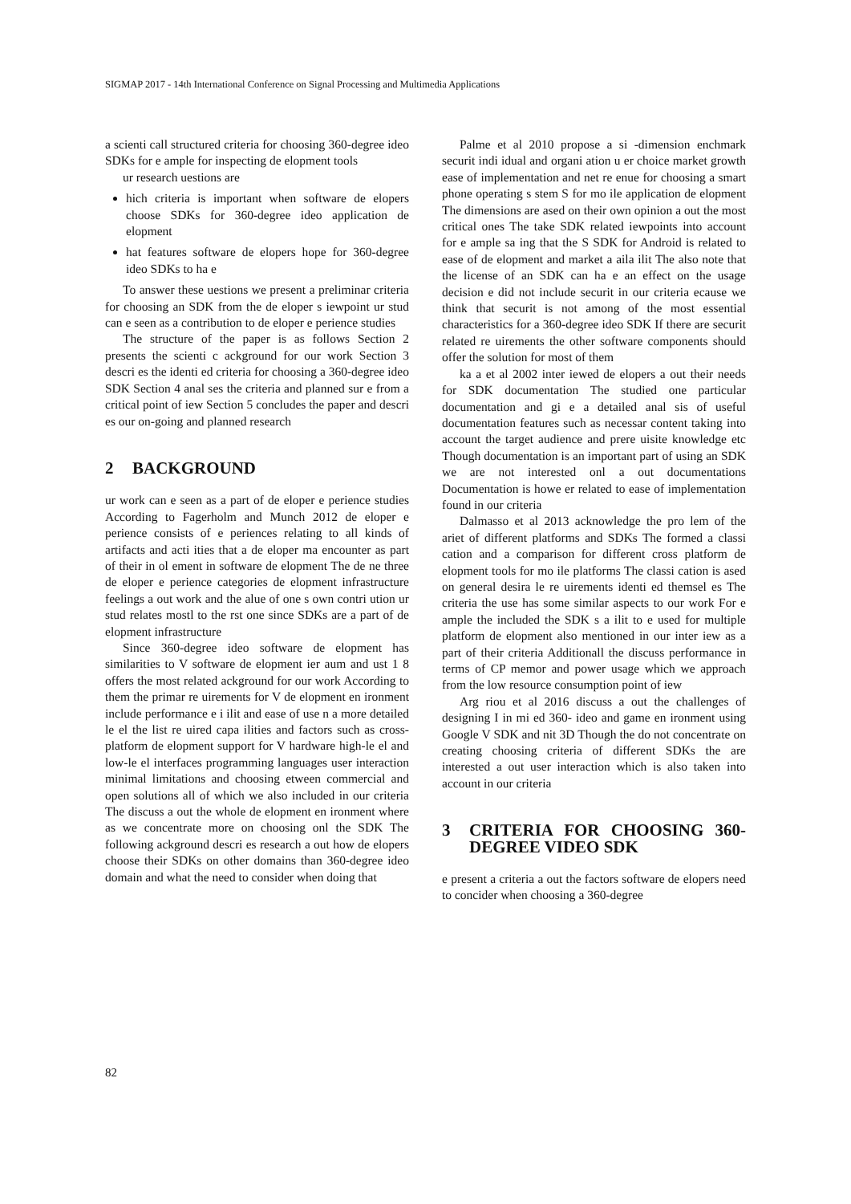SIGMAP 2017 - 14th International Conference on Signal Processing and Multimedia Applications
a scienti call structured criteria for choosing 360-degree ideo SDKs for e ample for inspecting de elopment tools
ur research uestions are
hich criteria is important when software de elopers choose SDKs for 360-degree ideo application de elopment
hat features software de elopers hope for 360-degree ideo SDKs to ha e
To answer these uestions we present a preliminar criteria for choosing an SDK from the de eloper s iewpoint ur stud can e seen as a contribution to de eloper e perience studies
The structure of the paper is as follows Section 2 presents the scienti c ackground for our work Section 3 descri es the identi ed criteria for choosing a 360-degree ideo SDK Section 4 anal ses the criteria and planned sur e from a critical point of iew Section 5 concludes the paper and descri es our on-going and planned research
2 BACKGROUND
ur work can e seen as a part of de eloper e perience studies According to Fagerholm and Munch 2012 de eloper e perience consists of e periences relating to all kinds of artifacts and acti ities that a de eloper ma encounter as part of their in ol ement in software de elopment The de ne three de eloper e perience categories de elopment infrastructure feelings a out work and the alue of one s own contri ution ur stud relates mostl to the rst one since SDKs are a part of de elopment infrastructure
Since 360-degree ideo software de elopment has similarities to V software de elopment ier aum and ust 1 8 offers the most related ackground for our work According to them the primar re uirements for V de elopment en ironment include performance e i ilit and ease of use n a more detailed le el the list re uired capa ilities and factors such as cross-platform de elopment support for V hardware high-le el and low-le el interfaces programming languages user interaction minimal limitations and choosing etween commercial and open solutions all of which we also included in our criteria The discuss a out the whole de elopment en ironment where as we concentrate more on choosing onl the SDK The following ackground descri es research a out how de elopers choose their SDKs on other domains than 360-degree ideo domain and what the need to consider when doing that
Palme et al 2010 propose a si -dimension enchmark securit indi idual and organi ation u er choice market growth ease of implementation and net re enue for choosing a smart phone operating s stem S for mo ile application de elopment The dimensions are ased on their own opinion a out the most critical ones The take SDK related iewpoints into account for e ample sa ing that the S SDK for Android is related to ease of de elopment and market a aila ilit The also note that the license of an SDK can ha e an effect on the usage decision e did not include securit in our criteria ecause we think that securit is not among of the most essential characteristics for a 360-degree ideo SDK If there are securit related re uirements the other software components should offer the solution for most of them
ka a et al 2002 inter iewed de elopers a out their needs for SDK documentation The studied one particular documentation and gi e a detailed anal sis of useful documentation features such as necessar content taking into account the target audience and prere uisite knowledge etc Though documentation is an important part of using an SDK we are not interested onl a out documentations Documentation is howe er related to ease of implementation found in our criteria
Dalmasso et al 2013 acknowledge the pro lem of the ariet of different platforms and SDKs The formed a classi cation and a comparison for different cross platform de elopment tools for mo ile platforms The classi cation is ased on general desira le re uirements identi ed themsel es The criteria the use has some similar aspects to our work For e ample the included the SDK s a ilit to e used for multiple platform de elopment also mentioned in our inter iew as a part of their criteria Additionall the discuss performance in terms of CP memor and power usage which we approach from the low resource consumption point of iew
Arg riou et al 2016 discuss a out the challenges of designing I in mi ed 360- ideo and game en ironment using Google V SDK and nit 3D Though the do not concentrate on creating choosing criteria of different SDKs the are interested a out user interaction which is also taken into account in our criteria
3 CRITERIA FOR CHOOSING 360-DEGREE VIDEO SDK
e present a criteria a out the factors software de elopers need to concider when choosing a 360-degree
82